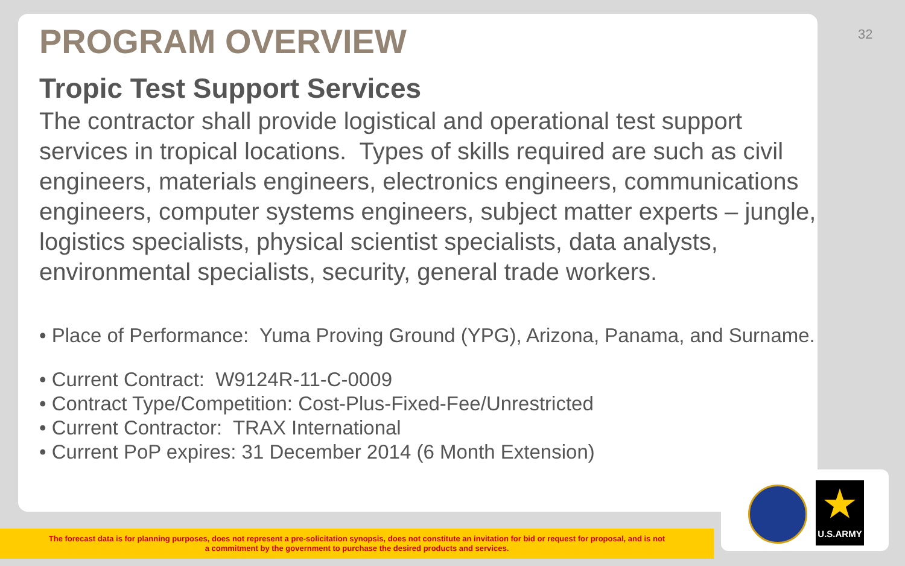32
PROGRAM OVERVIEW
Tropic Test Support Services
The contractor shall provide logistical and operational test support services in tropical locations. Types of skills required are such as civil engineers, materials engineers, electronics engineers, communications engineers, computer systems engineers, subject matter experts – jungle, logistics specialists, physical scientist specialists, data analysts, environmental specialists, security, general trade workers.
• Place of Performance: Yuma Proving Ground (YPG), Arizona, Panama, and Surname.
• Current Contract: W9124R-11-C-0009
• Contract Type/Competition: Cost-Plus-Fixed-Fee/Unrestricted
• Current Contractor: TRAX International
• Current PoP expires: 31 December 2014 (6 Month Extension)
The forecast data is for planning purposes, does not represent a pre-solicitation synopsis, does not constitute an invitation for bid or request for proposal, and is not
a commitment by the government to purchase the desired products and services.
★
U.S.ARMY